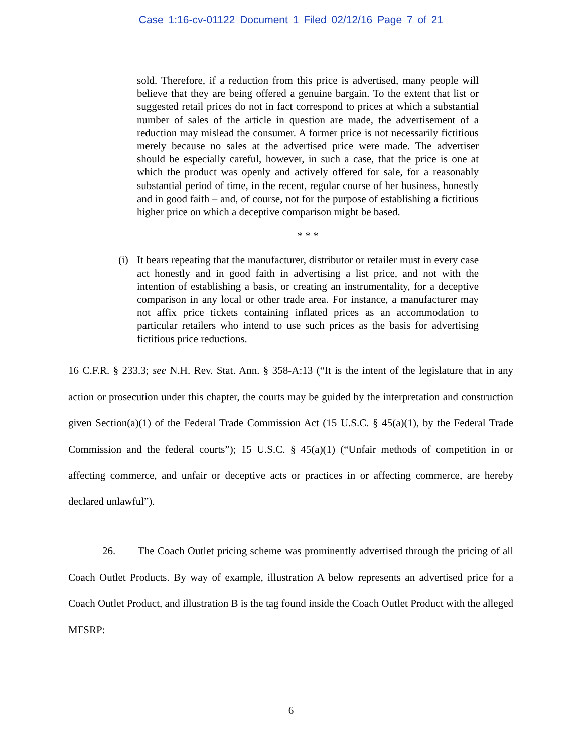Case 1:16-cv-01122 Document 1 Filed 02/12/16 Page 7 of 21
sold. Therefore, if a reduction from this price is advertised, many people will believe that they are being offered a genuine bargain. To the extent that list or suggested retail prices do not in fact correspond to prices at which a substantial number of sales of the article in question are made, the advertisement of a reduction may mislead the consumer. A former price is not necessarily fictitious merely because no sales at the advertised price were made. The advertiser should be especially careful, however, in such a case, that the price is one at which the product was openly and actively offered for sale, for a reasonably substantial period of time, in the recent, regular course of her business, honestly and in good faith – and, of course, not for the purpose of establishing a fictitious higher price on which a deceptive comparison might be based.
* * *
(i) It bears repeating that the manufacturer, distributor or retailer must in every case act honestly and in good faith in advertising a list price, and not with the intention of establishing a basis, or creating an instrumentality, for a deceptive comparison in any local or other trade area. For instance, a manufacturer may not affix price tickets containing inflated prices as an accommodation to particular retailers who intend to use such prices as the basis for advertising fictitious price reductions.
16 C.F.R. § 233.3; see N.H. Rev. Stat. Ann. § 358-A:13 (“It is the intent of the legislature that in any action or prosecution under this chapter, the courts may be guided by the interpretation and construction given Section(a)(1) of the Federal Trade Commission Act (15 U.S.C. § 45(a)(1), by the Federal Trade Commission and the federal courts”); 15 U.S.C. § 45(a)(1) (“Unfair methods of competition in or affecting commerce, and unfair or deceptive acts or practices in or affecting commerce, are hereby declared unlawful”).
26. The Coach Outlet pricing scheme was prominently advertised through the pricing of all Coach Outlet Products. By way of example, illustration A below represents an advertised price for a Coach Outlet Product, and illustration B is the tag found inside the Coach Outlet Product with the alleged MFSRP:
6